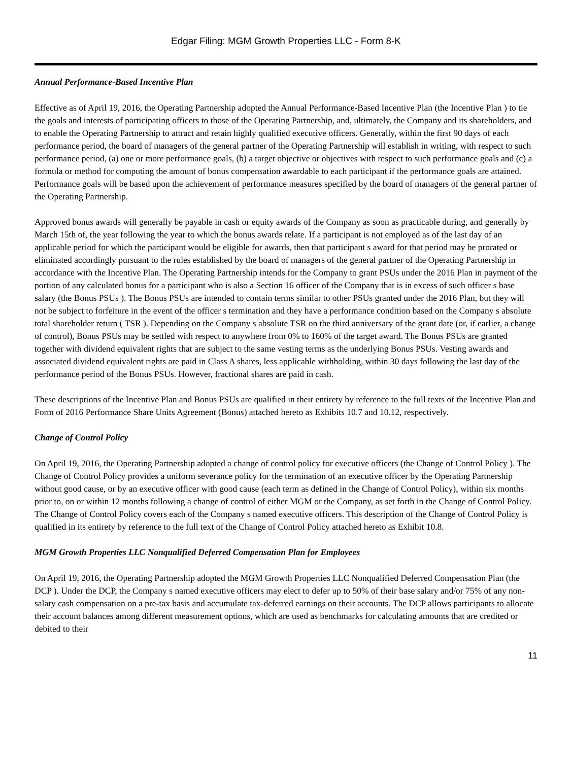Edgar Filing: MGM Growth Properties LLC - Form 8-K
Annual Performance-Based Incentive Plan
Effective as of April 19, 2016, the Operating Partnership adopted the Annual Performance-Based Incentive Plan (the Incentive Plan ) to tie the goals and interests of participating officers to those of the Operating Partnership, and, ultimately, the Company and its shareholders, and to enable the Operating Partnership to attract and retain highly qualified executive officers. Generally, within the first 90 days of each performance period, the board of managers of the general partner of the Operating Partnership will establish in writing, with respect to such performance period, (a) one or more performance goals, (b) a target objective or objectives with respect to such performance goals and (c) a formula or method for computing the amount of bonus compensation awardable to each participant if the performance goals are attained. Performance goals will be based upon the achievement of performance measures specified by the board of managers of the general partner of the Operating Partnership.
Approved bonus awards will generally be payable in cash or equity awards of the Company as soon as practicable during, and generally by March 15th of, the year following the year to which the bonus awards relate. If a participant is not employed as of the last day of an applicable period for which the participant would be eligible for awards, then that participant s award for that period may be prorated or eliminated accordingly pursuant to the rules established by the board of managers of the general partner of the Operating Partnership in accordance with the Incentive Plan. The Operating Partnership intends for the Company to grant PSUs under the 2016 Plan in payment of the portion of any calculated bonus for a participant who is also a Section 16 officer of the Company that is in excess of such officer s base salary (the Bonus PSUs ). The Bonus PSUs are intended to contain terms similar to other PSUs granted under the 2016 Plan, but they will not be subject to forfeiture in the event of the officer s termination and they have a performance condition based on the Company s absolute total shareholder return ( TSR ). Depending on the Company s absolute TSR on the third anniversary of the grant date (or, if earlier, a change of control), Bonus PSUs may be settled with respect to anywhere from 0% to 160% of the target award. The Bonus PSUs are granted together with dividend equivalent rights that are subject to the same vesting terms as the underlying Bonus PSUs. Vesting awards and associated dividend equivalent rights are paid in Class A shares, less applicable withholding, within 30 days following the last day of the performance period of the Bonus PSUs. However, fractional shares are paid in cash.
These descriptions of the Incentive Plan and Bonus PSUs are qualified in their entirety by reference to the full texts of the Incentive Plan and Form of 2016 Performance Share Units Agreement (Bonus) attached hereto as Exhibits 10.7 and 10.12, respectively.
Change of Control Policy
On April 19, 2016, the Operating Partnership adopted a change of control policy for executive officers (the Change of Control Policy ). The Change of Control Policy provides a uniform severance policy for the termination of an executive officer by the Operating Partnership without good cause, or by an executive officer with good cause (each term as defined in the Change of Control Policy), within six months prior to, on or within 12 months following a change of control of either MGM or the Company, as set forth in the Change of Control Policy. The Change of Control Policy covers each of the Company s named executive officers. This description of the Change of Control Policy is qualified in its entirety by reference to the full text of the Change of Control Policy attached hereto as Exhibit 10.8.
MGM Growth Properties LLC Nonqualified Deferred Compensation Plan for Employees
On April 19, 2016, the Operating Partnership adopted the MGM Growth Properties LLC Nonqualified Deferred Compensation Plan (the DCP ). Under the DCP, the Company s named executive officers may elect to defer up to 50% of their base salary and/or 75% of any non-salary cash compensation on a pre-tax basis and accumulate tax-deferred earnings on their accounts. The DCP allows participants to allocate their account balances among different measurement options, which are used as benchmarks for calculating amounts that are credited or debited to their
11